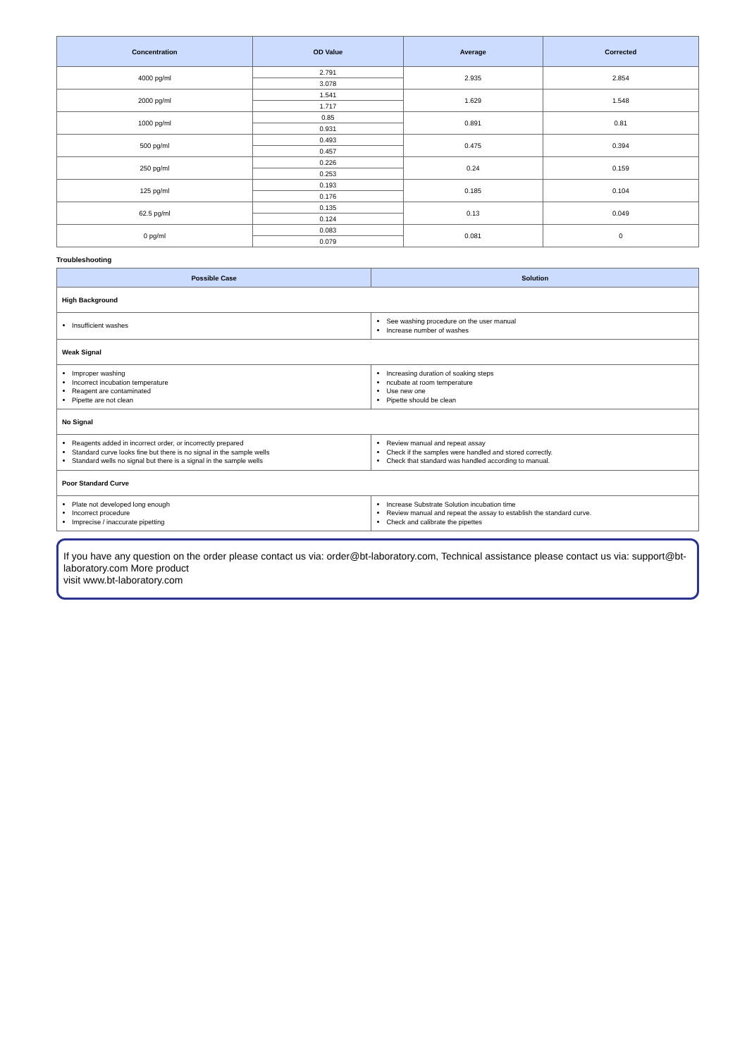| Concentration | OD Value | Average | Corrected |
| --- | --- | --- | --- |
| 4000 pg/ml | 2.791 | 2.935 | 2.854 |
| | 3.078 | | |
| 2000 pg/ml | 1.541 | 1.629 | 1.548 |
| | 1.717 | | |
| 1000 pg/ml | 0.85 | 0.891 | 0.81 |
| | 0.931 | | |
| 500 pg/ml | 0.493 | 0.475 | 0.394 |
| | 0.457 | | |
| 250 pg/ml | 0.226 | 0.24 | 0.159 |
| | 0.253 | | |
| 125 pg/ml | 0.193 | 0.185 | 0.104 |
| | 0.176 | | |
| 62.5 pg/ml | 0.135 | 0.13 | 0.049 |
| | 0.124 | | |
| 0 pg/ml | 0.083 | 0.081 | 0 |
| | 0.079 | | |
Troubleshooting
| Possible Case | Solution |
| --- | --- |
| High Background | |
| Insufficient washes | See washing procedure on the user manual Increase number of washes |
| Weak Signal | |
| Improper washing Incorrect incubation temperature Reagent are contaminated Pipette are not clean | Increasing duration of soaking steps ncubate at room temperature Use new one Pipette should be clean |
| No Signal | |
| Reagents added in incorrect order, or incorrectly prepared Standard curve looks fine but there is no signal in the sample wells Standard wells no signal but there is a signal in the sample wells | Review manual and repeat assay Check if the samples were handled and stored correctly. Check that standard was handled according to manual. |
| Poor Standard Curve | |
| Plate not developed long enough Incorrect procedure Imprecise / inaccurate pipetting | Increase Substrate Solution incubation time Review manual and repeat the assay to establish the standard curve. Check and calibrate the pipettes |
If you have any question on the order please contact us via: order@bt-laboratory.com, Technical assistance please contact us via: support@bt-laboratory.com More product
visit www.bt-laboratory.com